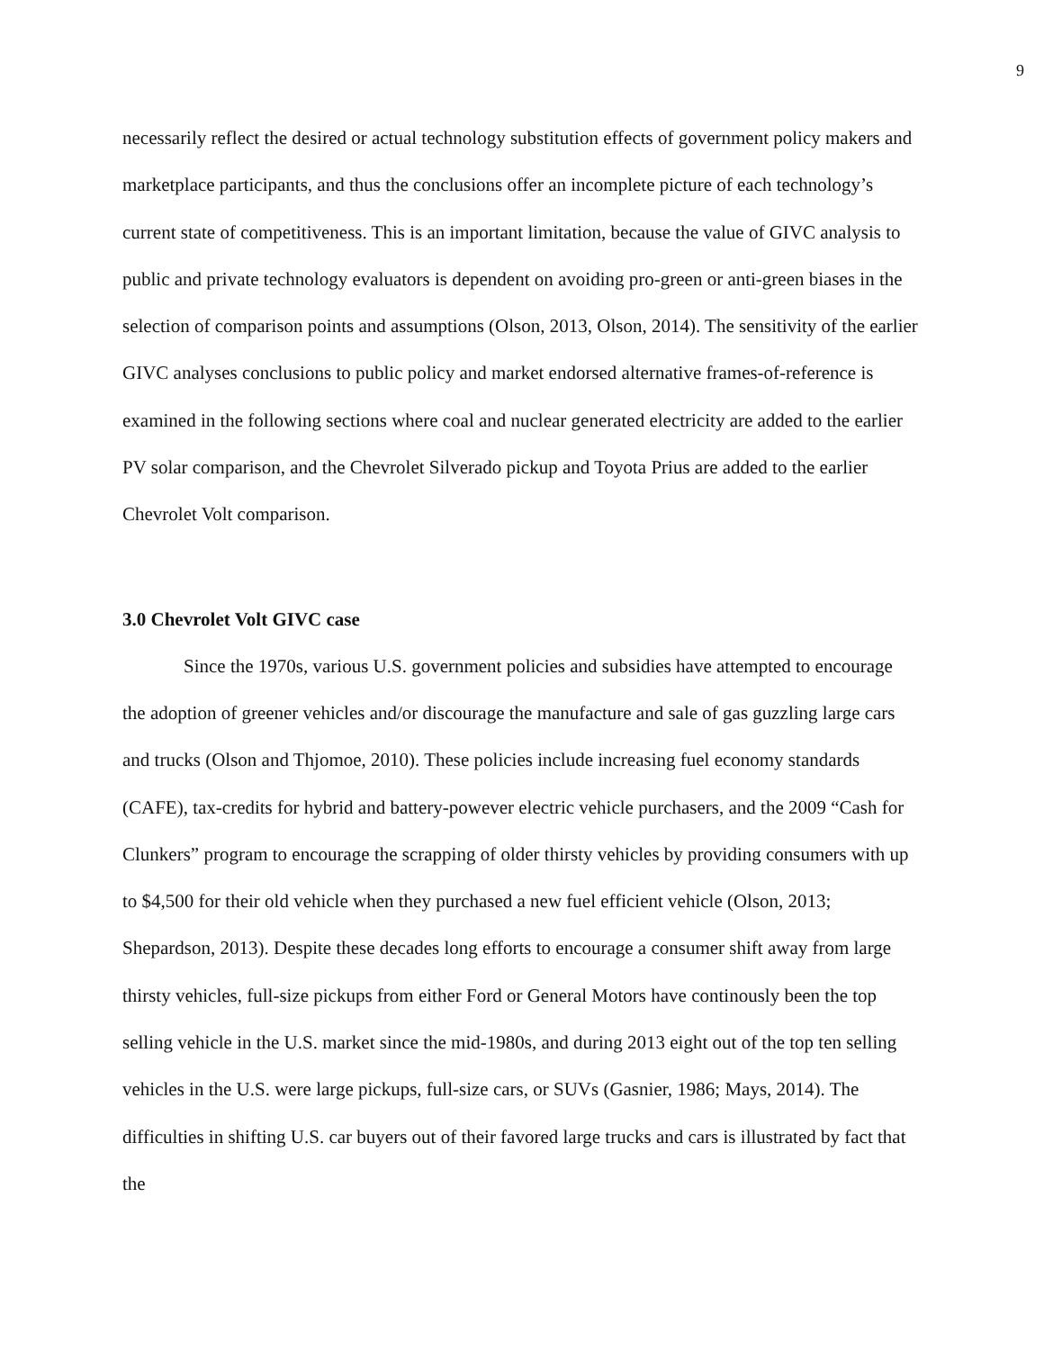9
necessarily reflect the desired or actual technology substitution effects of government policy makers and marketplace participants, and thus the conclusions offer an incomplete picture of each technology’s current state of competitiveness. This is an important limitation, because the value of GIVC analysis to public and private technology evaluators is dependent on avoiding pro-green or anti-green biases in the selection of comparison points and assumptions (Olson, 2013, Olson, 2014). The sensitivity of the earlier GIVC analyses conclusions to public policy and market endorsed alternative frames-of-reference is examined in the following sections where coal and nuclear generated electricity are added to the earlier PV solar comparison, and the Chevrolet Silverado pickup and Toyota Prius are added to the earlier Chevrolet Volt comparison.
3.0 Chevrolet Volt GIVC case
Since the 1970s, various U.S. government policies and subsidies have attempted to encourage the adoption of greener vehicles and/or discourage the manufacture and sale of gas guzzling large cars and trucks (Olson and Thjomoe, 2010). These policies include increasing fuel economy standards (CAFE), tax-credits for hybrid and battery-powever electric vehicle purchasers, and the 2009 “Cash for Clunkers” program to encourage the scrapping of older thirsty vehicles by providing consumers with up to $4,500 for their old vehicle when they purchased a new fuel efficient vehicle (Olson, 2013; Shepardson, 2013). Despite these decades long efforts to encourage a consumer shift away from large thirsty vehicles, full-size pickups from either Ford or General Motors have continously been the top selling vehicle in the U.S. market since the mid-1980s, and during 2013 eight out of the top ten selling vehicles in the U.S. were large pickups, full-size cars, or SUVs (Gasnier, 1986; Mays, 2014). The difficulties in shifting U.S. car buyers out of their favored large trucks and cars is illustrated by fact that the